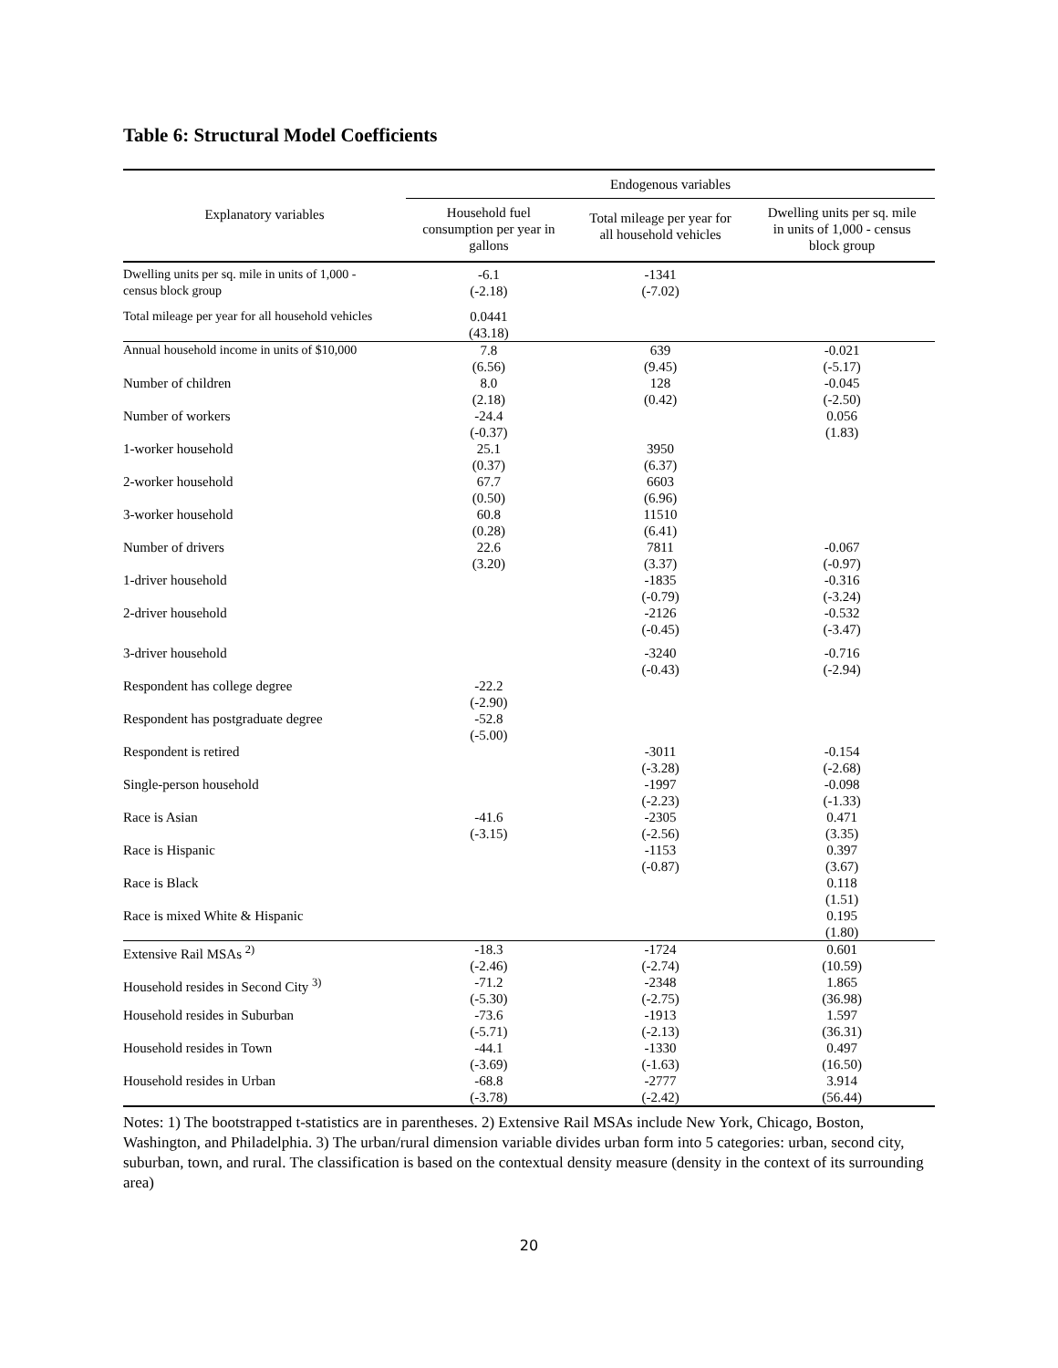Table 6: Structural Model Coefficients
| | Endogenous variables | | |
| --- | --- | --- | --- |
| Explanatory variables | Household fuel consumption per year in gallons | Total mileage per year for all household vehicles | Dwelling units per sq. mile in units of 1,000 - census block group |
| Dwelling units per sq. mile in units of 1,000 - census block group | -6.1 (-2.18) | -1341 (-7.02) | |
| Total mileage per year for all household vehicles | 0.0441 (43.18) | | |
| Annual household income in units of $10,000 | 7.8 (6.56) | 639 (9.45) | -0.021 (-5.17) |
| Number of children | 8.0 (2.18) | 128 (0.42) | -0.045 (-2.50) |
| Number of workers | -24.4 (-0.37) | | 0.056 (1.83) |
| 1-worker household | 25.1 (0.37) | 3950 (6.37) | |
| 2-worker household | 67.7 (0.50) | 6603 (6.96) | |
| 3-worker household | 60.8 (0.28) | 11510 (6.41) | |
| Number of drivers | 22.6 (3.20) | 7811 (3.37) | -0.067 (-0.97) |
| 1-driver household | | -1835 (-0.79) | -0.316 (-3.24) |
| 2-driver household | | -2126 (-0.45) | -0.532 (-3.47) |
| 3-driver household | | -3240 (-0.43) | -0.716 (-2.94) |
| Respondent has college degree | -22.2 (-2.90) | | |
| Respondent has postgraduate degree | -52.8 (-5.00) | | |
| Respondent is retired | | -3011 (-3.28) | -0.154 (-2.68) |
| Single-person household | | -1997 (-2.23) | -0.098 (-1.33) |
| Race is Asian | -41.6 (-3.15) | -2305 (-2.56) | 0.471 (3.35) |
| Race is Hispanic | | -1153 (-0.87) | 0.397 (3.67) |
| Race is Black | | | 0.118 (1.51) |
| Race is mixed White & Hispanic | | | 0.195 (1.80) |
| Extensive Rail MSAs <sup>2)</sup> | -18.3 (-2.46) | -1724 (-2.74) | 0.601 (10.59) |
| Household resides in Second City <sup>3)</sup> | -71.2 (-5.30) | -2348 (-2.75) | 1.865 (36.98) |
| Household resides in Suburban | -73.6 (-5.71) | -1913 (-2.13) | 1.597 (36.31) |
| Household resides in Town | -44.1 (-3.69) | -1330 (-1.63) | 0.497 (16.50) |
| Household resides in Urban | -68.8 (-3.78) | -2777 (-2.42) | 3.914 (56.44) |
Notes: 1) The bootstrapped t-statistics are in parentheses. 2) Extensive Rail MSAs include New York, Chicago, Boston, Washington, and Philadelphia. 3) The urban/rural dimension variable divides urban form into 5 categories: urban, second city, suburban, town, and rural. The classification is based on the contextual density measure (density in the context of its surrounding area)
20